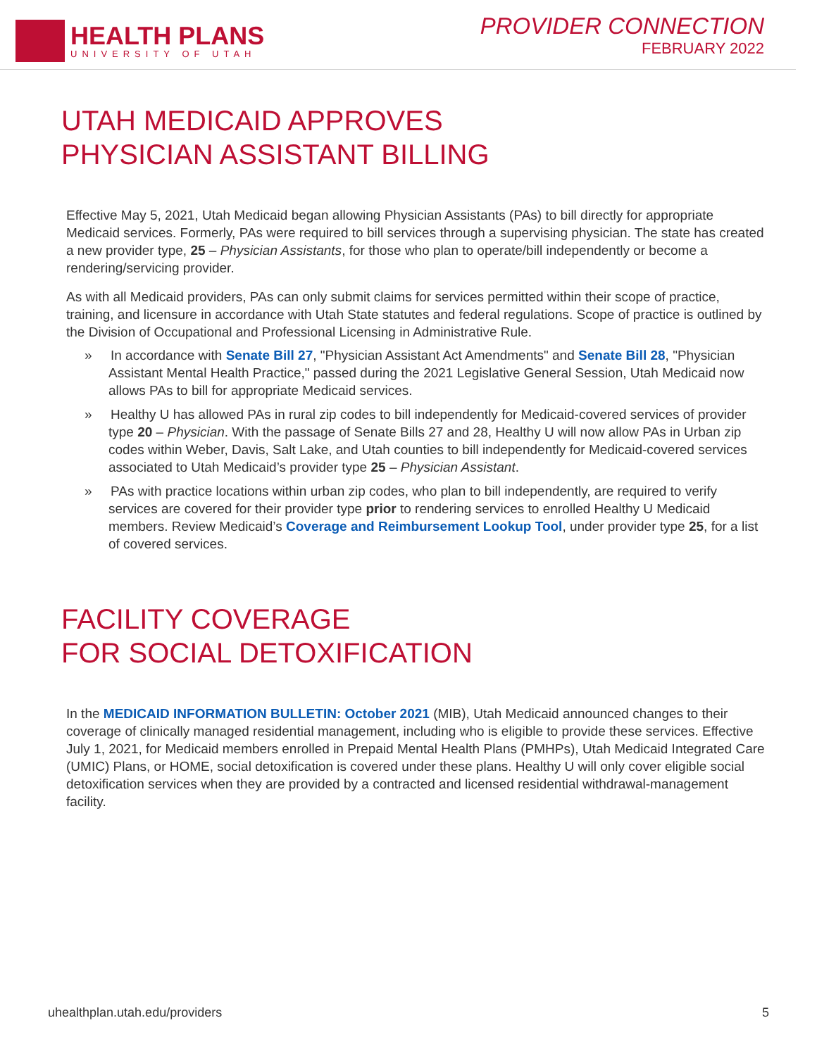HEALTH PLANS
UNIVERSITY OF UTAH
PROVIDER CONNECTION
FEBRUARY 2022
UTAH MEDICAID APPROVES
PHYSICIAN ASSISTANT BILLING
Effective May 5, 2021, Utah Medicaid began allowing Physician Assistants (PAs) to bill directly for appropriate Medicaid services. Formerly, PAs were required to bill services through a supervising physician. The state has created a new provider type, 25 – Physician Assistants, for those who plan to operate/bill independently or become a rendering/servicing provider.
As with all Medicaid providers, PAs can only submit claims for services permitted within their scope of practice, training, and licensure in accordance with Utah State statutes and federal regulations. Scope of practice is outlined by the Division of Occupational and Professional Licensing in Administrative Rule.
» In accordance with Senate Bill 27, "Physician Assistant Act Amendments" and Senate Bill 28, "Physician Assistant Mental Health Practice," passed during the 2021 Legislative General Session, Utah Medicaid now allows PAs to bill for appropriate Medicaid services.
» Healthy U has allowed PAs in rural zip codes to bill independently for Medicaid-covered services of provider type 20 – Physician. With the passage of Senate Bills 27 and 28, Healthy U will now allow PAs in Urban zip codes within Weber, Davis, Salt Lake, and Utah counties to bill independently for Medicaid-covered services associated to Utah Medicaid’s provider type 25 – Physician Assistant.
» PAs with practice locations within urban zip codes, who plan to bill independently, are required to verify services are covered for their provider type prior to rendering services to enrolled Healthy U Medicaid members. Review Medicaid’s Coverage and Reimbursement Lookup Tool, under provider type 25, for a list of covered services.
FACILITY COVERAGE
FOR SOCIAL DETOXIFICATION
In the MEDICAID INFORMATION BULLETIN: October 2021 (MIB), Utah Medicaid announced changes to their coverage of clinically managed residential management, including who is eligible to provide these services. Effective July 1, 2021, for Medicaid members enrolled in Prepaid Mental Health Plans (PMHPs), Utah Medicaid Integrated Care (UMIC) Plans, or HOME, social detoxification is covered under these plans. Healthy U will only cover eligible social detoxification services when they are provided by a contracted and licensed residential withdrawal-management facility.
uhealthplan.utah.edu/providers 5